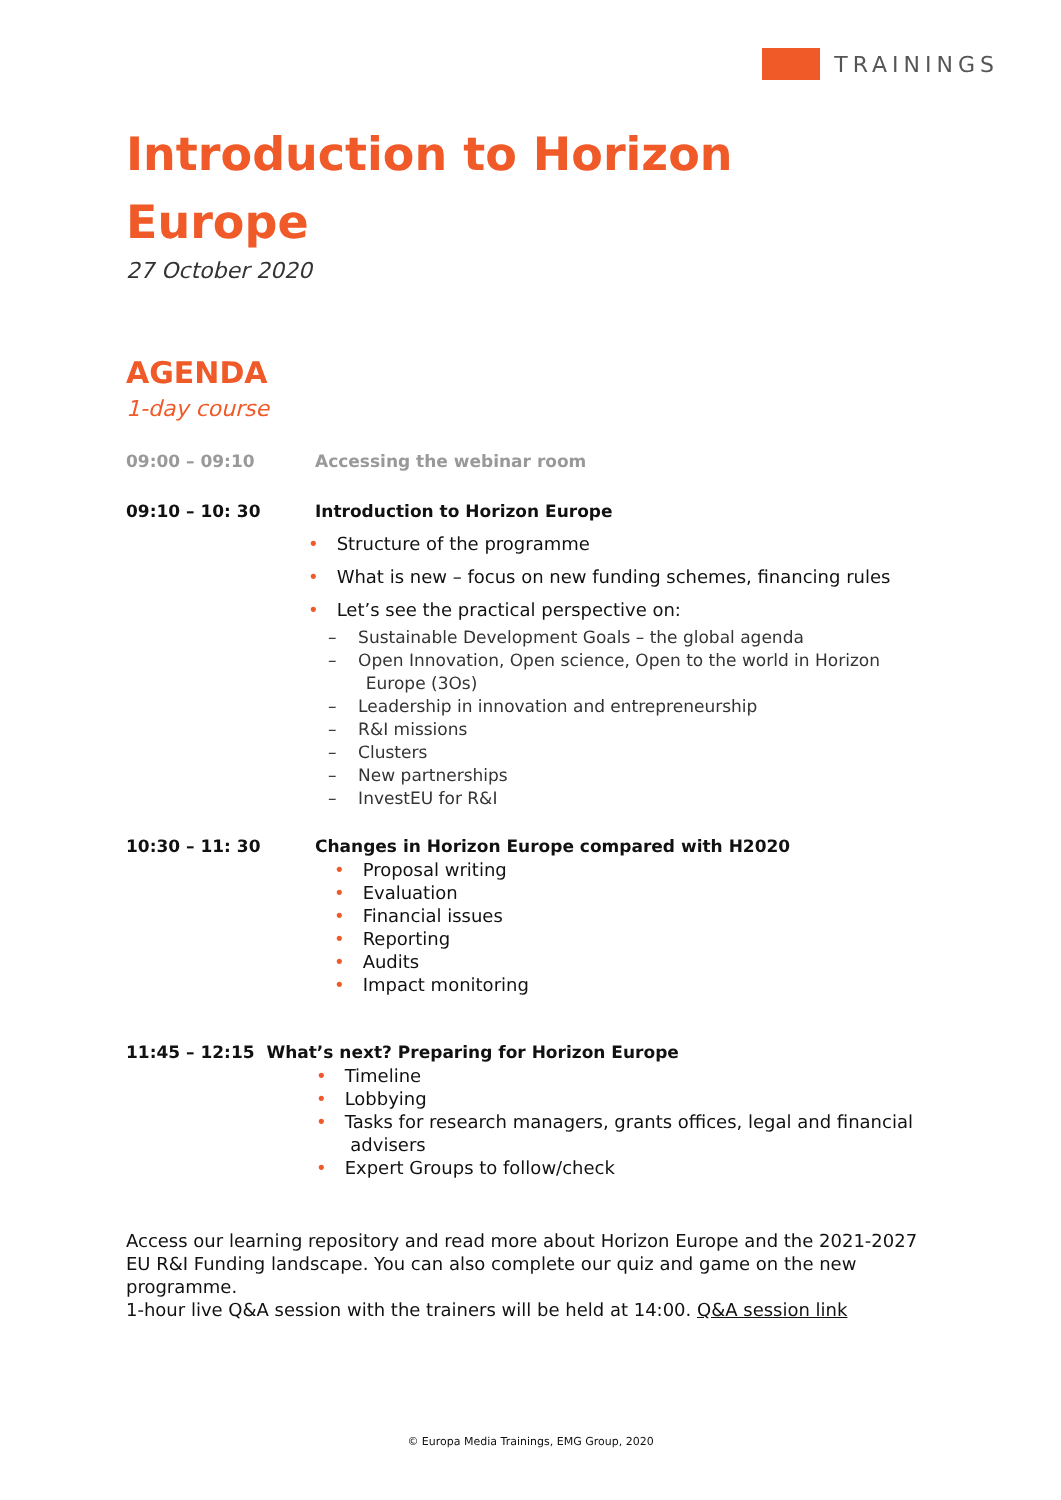TRAININGS
Introduction to Horizon
Europe
27 October 2020
AGENDA
1-day course
09:00 – 09:10 Accessing the webinar room
09:10 – 10: 30 Introduction to Horizon Europe
• Structure of the programme
• What is new – focus on new funding schemes, financing rules
• Let’s see the practical perspective on:
– Sustainable Development Goals – the global agenda
– Open Innovation, Open science, Open to the world in Horizon
Europe (3Os)
– Leadership in innovation and entrepreneurship
– R&I missions
– Clusters
– New partnerships
– InvestEU for R&I
10:30 – 11: 30 Changes in Horizon Europe compared with H2020
• Proposal writing
• Evaluation
• Financial issues
• Reporting
• Audits
• Impact monitoring
11:45 – 12:15 What’s next? Preparing for Horizon Europe
• Timeline
• Lobbying
• Tasks for research managers, grants offices, legal and financial
advisers
• Expert Groups to follow/check
Access our learning repository and read more about Horizon Europe and the 2021-2027 EU R&I Funding landscape. You can also complete our quiz and game on the new programme.
1-hour live Q&A session with the trainers will be held at 14:00. Q&A session link
© Europa Media Trainings, EMG Group, 2020